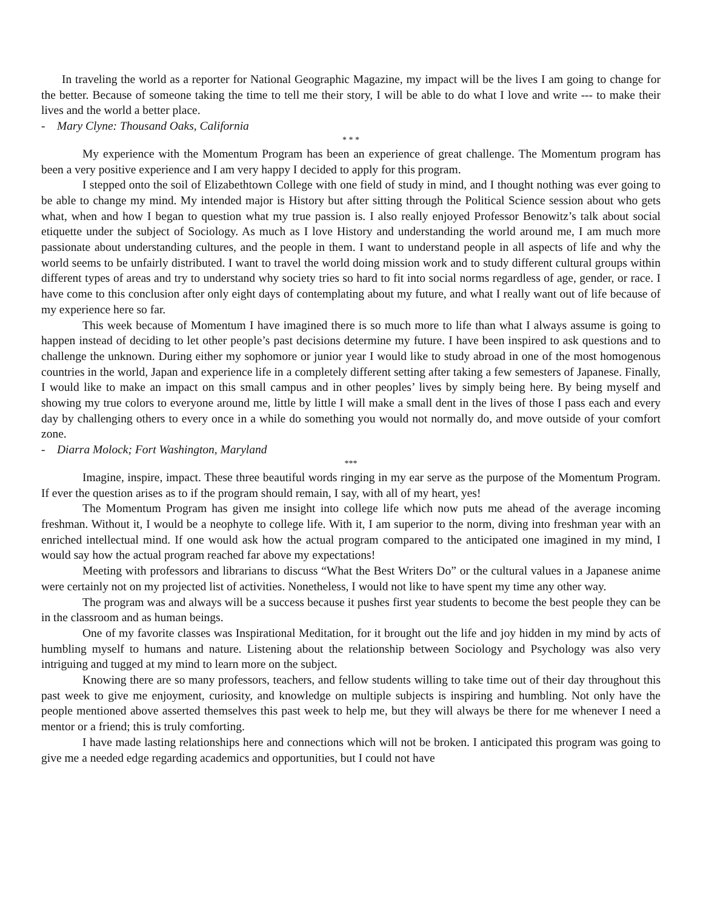In traveling the world as a reporter for National Geographic Magazine, my impact will be the lives I am going to change for the better. Because of someone taking the time to tell me their story, I will be able to do what I love and write --- to make their lives and the world a better place.
- Mary Clyne: Thousand Oaks, California
* * *
My experience with the Momentum Program has been an experience of great challenge. The Momentum program has been a very positive experience and I am very happy I decided to apply for this program.
I stepped onto the soil of Elizabethtown College with one field of study in mind, and I thought nothing was ever going to be able to change my mind. My intended major is History but after sitting through the Political Science session about who gets what, when and how I began to question what my true passion is. I also really enjoyed Professor Benowitz’s talk about social etiquette under the subject of Sociology. As much as I love History and understanding the world around me, I am much more passionate about understanding cultures, and the people in them. I want to understand people in all aspects of life and why the world seems to be unfairly distributed. I want to travel the world doing mission work and to study different cultural groups within different types of areas and try to understand why society tries so hard to fit into social norms regardless of age, gender, or race. I have come to this conclusion after only eight days of contemplating about my future, and what I really want out of life because of my experience here so far.
This week because of Momentum I have imagined there is so much more to life than what I always assume is going to happen instead of deciding to let other people’s past decisions determine my future. I have been inspired to ask questions and to challenge the unknown. During either my sophomore or junior year I would like to study abroad in one of the most homogenous countries in the world, Japan and experience life in a completely different setting after taking a few semesters of Japanese. Finally, I would like to make an impact on this small campus and in other peoples’ lives by simply being here. By being myself and showing my true colors to everyone around me, little by little I will make a small dent in the lives of those I pass each and every day by challenging others to every once in a while do something you would not normally do, and move outside of your comfort zone.
- Diarra Molock; Fort Washington, Maryland
***
Imagine, inspire, impact. These three beautiful words ringing in my ear serve as the purpose of the Momentum Program. If ever the question arises as to if the program should remain, I say, with all of my heart, yes!
The Momentum Program has given me insight into college life which now puts me ahead of the average incoming freshman. Without it, I would be a neophyte to college life. With it, I am superior to the norm, diving into freshman year with an enriched intellectual mind. If one would ask how the actual program compared to the anticipated one imagined in my mind, I would say how the actual program reached far above my expectations!
Meeting with professors and librarians to discuss “What the Best Writers Do” or the cultural values in a Japanese anime were certainly not on my projected list of activities. Nonetheless, I would not like to have spent my time any other way.
The program was and always will be a success because it pushes first year students to become the best people they can be in the classroom and as human beings.
One of my favorite classes was Inspirational Meditation, for it brought out the life and joy hidden in my mind by acts of humbling myself to humans and nature. Listening about the relationship between Sociology and Psychology was also very intriguing and tugged at my mind to learn more on the subject.
Knowing there are so many professors, teachers, and fellow students willing to take time out of their day throughout this past week to give me enjoyment, curiosity, and knowledge on multiple subjects is inspiring and humbling. Not only have the people mentioned above asserted themselves this past week to help me, but they will always be there for me whenever I need a mentor or a friend; this is truly comforting.
I have made lasting relationships here and connections which will not be broken. I anticipated this program was going to give me a needed edge regarding academics and opportunities, but I could not have